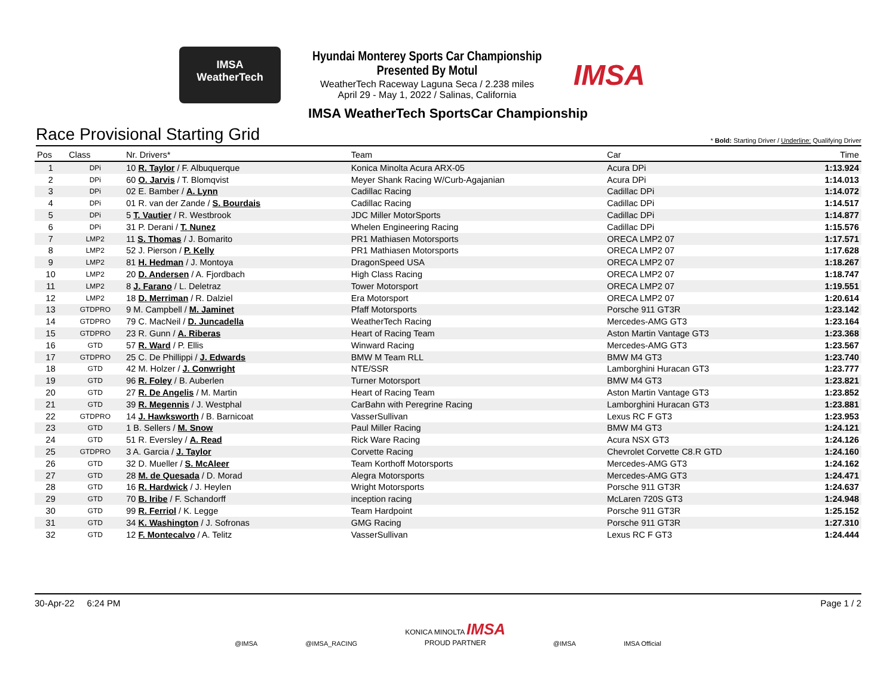IMSA
WeatherTech
Hyundai Monterey Sports Car Championship
Presented By Motul
WeatherTech Raceway Laguna Seca / 2.238 miles
April 29 - May 1, 2022 / Salinas, California
IMSA
IMSA WeatherTech SportsCar Championship
Race Provisional Starting Grid
* Bold: Starting Driver / Underline: Qualifying Driver
| Pos | Class | Nr. Drivers* | Team | Car | Time |
| --- | --- | --- | --- | --- | --- |
| 1 | DPi | 10 R. Taylor / F. Albuquerque | Konica Minolta Acura ARX-05 | Acura DPi | 1:13.924 |
| 2 | DPi | 60 O. Jarvis / T. Blomqvist | Meyer Shank Racing W/Curb-Agajanian | Acura DPi | 1:14.013 |
| 3 | DPi | 02 E. Bamber / A. Lynn | Cadillac Racing | Cadillac DPi | 1:14.072 |
| 4 | DPi | 01 R. van der Zande / S. Bourdais | Cadillac Racing | Cadillac DPi | 1:14.517 |
| 5 | DPi | 5 T. Vautier / R. Westbrook | JDC Miller MotorSports | Cadillac DPi | 1:14.877 |
| 6 | DPi | 31 P. Derani / T. Nunez | Whelen Engineering Racing | Cadillac DPi | 1:15.576 |
| 7 | LMP2 | 11 S. Thomas / J. Bomarito | PR1 Mathiasen Motorsports | ORECA LMP2 07 | 1:17.571 |
| 8 | LMP2 | 52 J. Pierson / P. Kelly | PR1 Mathiasen Motorsports | ORECA LMP2 07 | 1:17.628 |
| 9 | LMP2 | 81 H. Hedman / J. Montoya | DragonSpeed USA | ORECA LMP2 07 | 1:18.267 |
| 10 | LMP2 | 20 D. Andersen / A. Fjordbach | High Class Racing | ORECA LMP2 07 | 1:18.747 |
| 11 | LMP2 | 8 J. Farano / L. Deletraz | Tower Motorsport | ORECA LMP2 07 | 1:19.551 |
| 12 | LMP2 | 18 D. Merriman / R. Dalziel | Era Motorsport | ORECA LMP2 07 | 1:20.614 |
| 13 | GTDPRO | 9 M. Campbell / M. Jaminet | Pfaff Motorsports | Porsche 911 GT3R | 1:23.142 |
| 14 | GTDPRO | 79 C. MacNeil / D. Juncadella | WeatherTech Racing | Mercedes-AMG GT3 | 1:23.164 |
| 15 | GTDPRO | 23 R. Gunn / A. Riberas | Heart of Racing Team | Aston Martin Vantage GT3 | 1:23.368 |
| 16 | GTD | 57 R. Ward / P. Ellis | Winward Racing | Mercedes-AMG GT3 | 1:23.567 |
| 17 | GTDPRO | 25 C. De Phillippi / J. Edwards | BMW M Team RLL | BMW M4 GT3 | 1:23.740 |
| 18 | GTD | 42 M. Holzer / J. Conwright | NTE/SSR | Lamborghini Huracan GT3 | 1:23.777 |
| 19 | GTD | 96 R. Foley / B. Auberlen | Turner Motorsport | BMW M4 GT3 | 1:23.821 |
| 20 | GTD | 27 R. De Angelis / M. Martin | Heart of Racing Team | Aston Martin Vantage GT3 | 1:23.852 |
| 21 | GTD | 39 R. Megennis / J. Westphal | CarBahn with Peregrine Racing | Lamborghini Huracan GT3 | 1:23.881 |
| 22 | GTDPRO | 14 J. Hawksworth / B. Barnicoat | VasserSullivan | Lexus RC F GT3 | 1:23.953 |
| 23 | GTD | 1 B. Sellers / M. Snow | Paul Miller Racing | BMW M4 GT3 | 1:24.121 |
| 24 | GTD | 51 R. Eversley / A. Read | Rick Ware Racing | Acura NSX GT3 | 1:24.126 |
| 25 | GTDPRO | 3 A. Garcia / J. Taylor | Corvette Racing | Chevrolet Corvette C8.R GTD | 1:24.160 |
| 26 | GTD | 32 D. Mueller / S. McAleer | Team Korthoff Motorsports | Mercedes-AMG GT3 | 1:24.162 |
| 27 | GTD | 28 M. de Quesada / D. Morad | Alegra Motorsports | Mercedes-AMG GT3 | 1:24.471 |
| 28 | GTD | 16 R. Hardwick / J. Heylen | Wright Motorsports | Porsche 911 GT3R | 1:24.637 |
| 29 | GTD | 70 B. Iribe / F. Schandorff | inception racing | McLaren 720S GT3 | 1:24.948 |
| 30 | GTD | 99 R. Ferriol / K. Legge | Team Hardpoint | Porsche 911 GT3R | 1:25.152 |
| 31 | GTD | 34 K. Washington / J. Sofronas | GMG Racing | Porsche 911 GT3R | 1:27.310 |
| 32 | GTD | 12 F. Montecalvo / A. Telitz | VasserSullivan | Lexus RC F GT3 | 1:24.444 |
30-Apr-22 6:24 PM Page 1 / 2
@IMSA @IMSA_RACING KONICA MINOLTA IMSA
PROUD PARTNER @IMSA IMSA Official